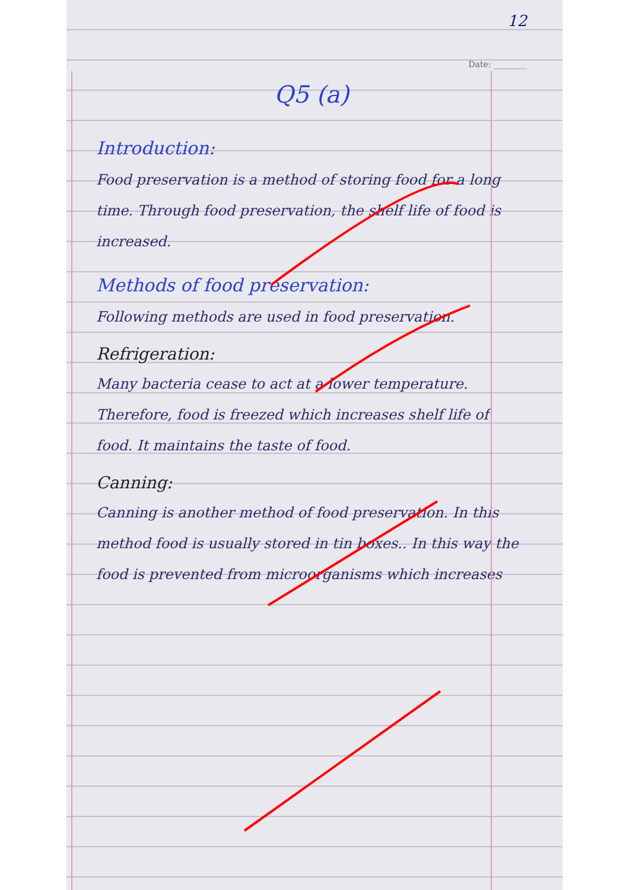12
Date: ________
Q5 (a)
Introduction:
Food preservation is a method of storing food for a long time. Through food preservation, the shelf life of food is increased.
Methods of food preservation:
Following methods are used in food preservation.
Refrigeration:
Many bacteria cease to act at a lower temperature. Therefore, food is freezed which increases shelf life of food. It maintains the taste of food.
Canning:
Canning is another method of food preservation. In this method food is usually stored in tin boxes.. In this way the food is prevented from microorganisms which increases